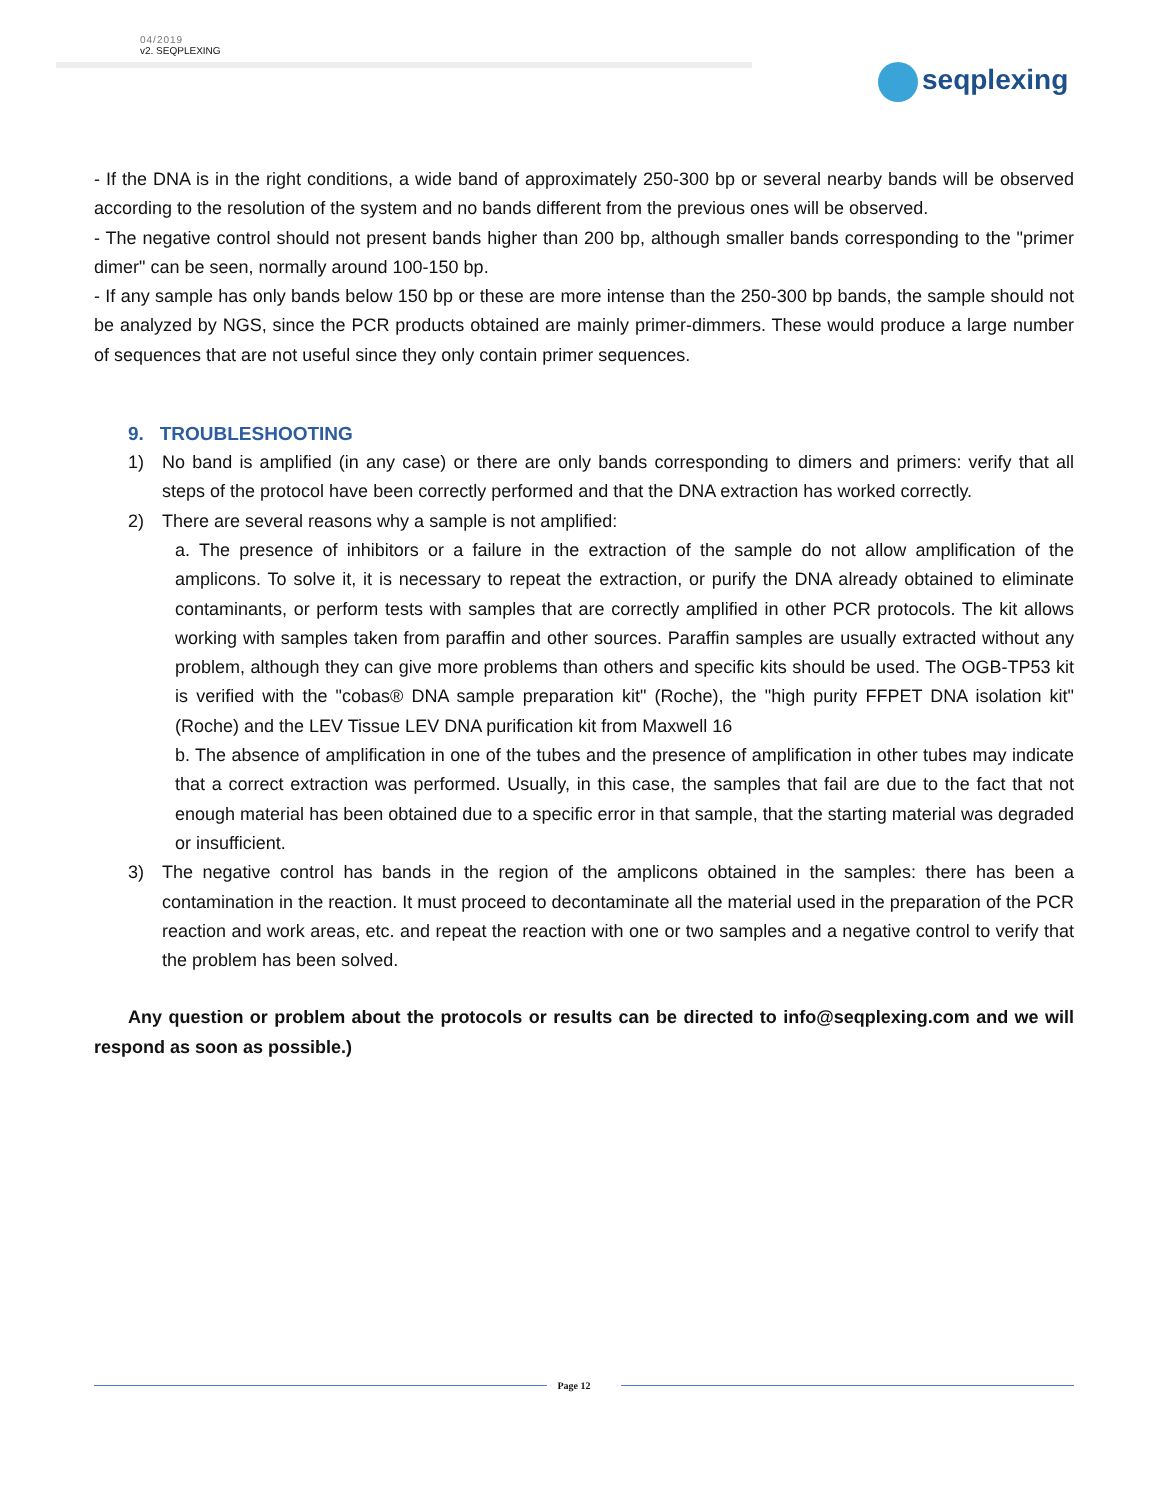04/2019
v2. SEQPLEXING
seqplexing
- If the DNA is in the right conditions, a wide band of approximately 250-300 bp or several nearby bands will be observed according to the resolution of the system and no bands different from the previous ones will be observed.
- The negative control should not present bands higher than 200 bp, although smaller bands corresponding to the "primer dimer" can be seen, normally around 100-150 bp.
- If any sample has only bands below 150 bp or these are more intense than the 250-300 bp bands, the sample should not be analyzed by NGS, since the PCR products obtained are mainly primer-dimmers. These would produce a large number of sequences that are not useful since they only contain primer sequences.
9. TROUBLESHOOTING
1) No band is amplified (in any case) or there are only bands corresponding to dimers and primers: verify that all steps of the protocol have been correctly performed and that the DNA extraction has worked correctly.
2) There are several reasons why a sample is not amplified:
a. The presence of inhibitors or a failure in the extraction of the sample do not allow amplification of the amplicons. To solve it, it is necessary to repeat the extraction, or purify the DNA already obtained to eliminate contaminants, or perform tests with samples that are correctly amplified in other PCR protocols. The kit allows working with samples taken from paraffin and other sources. Paraffin samples are usually extracted without any problem, although they can give more problems than others and specific kits should be used. The OGB-TP53 kit is verified with the "cobas® DNA sample preparation kit" (Roche), the "high purity FFPET DNA isolation kit" (Roche) and the LEV Tissue LEV DNA purification kit from Maxwell 16
b. The absence of amplification in one of the tubes and the presence of amplification in other tubes may indicate that a correct extraction was performed. Usually, in this case, the samples that fail are due to the fact that not enough material has been obtained due to a specific error in that sample, that the starting material was degraded or insufficient.
3) The negative control has bands in the region of the amplicons obtained in the samples: there has been a contamination in the reaction. It must proceed to decontaminate all the material used in the preparation of the PCR reaction and work areas, etc. and repeat the reaction with one or two samples and a negative control to verify that the problem has been solved.
Any question or problem about the protocols or results can be directed to info@seqplexing.com and we will respond as soon as possible.)
Page 12